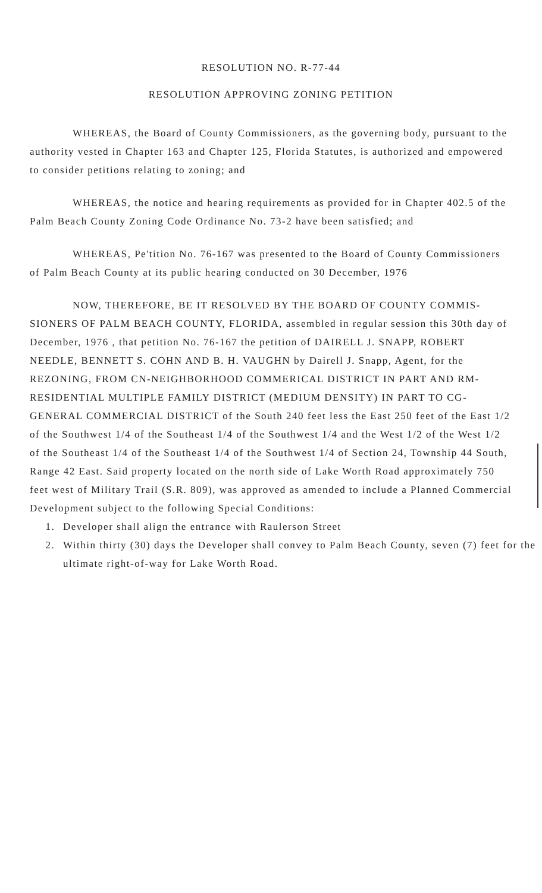RESOLUTION NO. R-77-44
RESOLUTION APPROVING ZONING PETITION
WHEREAS, the Board of County Commissioners, as the governing body, pursuant to the authority vested in Chapter 163 and Chapter 125, Florida Statutes, is authorized and empowered to consider petitions relating to zoning; and
WHEREAS, the notice and hearing requirements as provided for in Chapter 402.5 of the Palm Beach County Zoning Code Ordinance No. 73-2 have been satisfied; and
WHEREAS, Pe'tition No. 76-167 was presented to the Board of County Commissioners of Palm Beach County at its public hearing conducted on 30 December, 1976
NOW, THEREFORE, BE IT RESOLVED BY THE BOARD OF COUNTY COMMIS- SIONERS OF PALM BEACH COUNTY, FLORIDA, assembled in regular session this 30th day of December, 1976 , that petition No. 76-167 the petition of DAIRELL J. SNAPP, ROBERT NEEDLE, BENNETT S. COHN AND B. H. VAUGHN by Dairell J. Snapp, Agent, for the REZONING, FROM CN-NEIGHBORHOOD COMMERICAL DISTRICT IN PART AND RM-RESIDENTIAL MULTIPLE FAMILY DISTRICT (MEDIUM DENSITY) IN PART TO CG-GENERAL COMMERCIAL DISTRICT of the South 240 feet less the East 250 feet of the East 1/2 of the Southwest 1/4 of the Southeast 1/4 of the Southwest 1/4 and the West 1/2 of the West 1/2 of the Southeast 1/4 of the Southeast 1/4 of the Southwest 1/4 of Section 24, Township 44 South, Range 42 East. Said property located on the north side of Lake Worth Road approximately 750 feet west of Military Trail (S.R. 809), was approved as amended to include a Planned Commercial Development subject to the following Special Conditions:
1. Developer shall align the entrance with Raulerson Street
2. Within thirty (30) days the Developer shall convey to Palm Beach County, seven (7) feet for the ultimate right-of-way for Lake Worth Road.